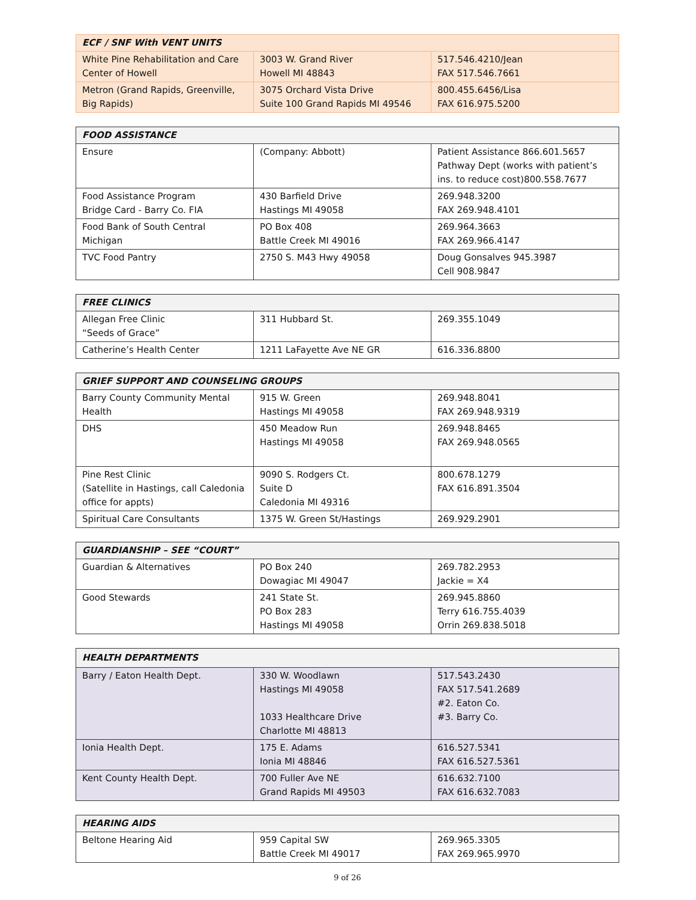| ECF / SNF With VENT UNITS | | |
| --- | --- | --- |
| White Pine Rehabilitation and Care Center of Howell | 3003 W. Grand River Howell MI 48843 | 517.546.4210/Jean FAX 517.546.7661 |
| Metron (Grand Rapids, Greenville, Big Rapids) | 3075 Orchard Vista Drive Suite 100 Grand Rapids MI 49546 | 800.455.6456/Lisa FAX 616.975.5200 |
| FOOD ASSISTANCE | | |
| --- | --- | --- |
| Ensure | (Company: Abbott) | Patient Assistance 866.601.5657 Pathway Dept (works with patient’s ins. to reduce cost)800.558.7677 |
| Food Assistance Program Bridge Card - Barry Co. FIA | 430 Barfield Drive Hastings MI 49058 | 269.948.3200 FAX 269.948.4101 |
| Food Bank of South Central Michigan | PO Box 408 Battle Creek MI 49016 | 269.964.3663 FAX 269.966.4147 |
| TVC Food Pantry | 2750 S. M43 Hwy 49058 | Doug Gonsalves 945.3987 Cell 908.9847 |
| FREE CLINICS | | |
| --- | --- | --- |
| Allegan Free Clinic “Seeds of Grace” | 311 Hubbard St. | 269.355.1049 |
| Catherine’s Health Center | 1211 LaFayette Ave NE GR | 616.336.8800 |
| GRIEF SUPPORT AND COUNSELING GROUPS | | |
| --- | --- | --- |
| Barry County Community Mental Health | 915 W. Green Hastings MI 49058 | 269.948.8041 FAX 269.948.9319 |
| DHS | 450 Meadow Run Hastings MI 49058 | 269.948.8465 FAX 269.948.0565 |
| Pine Rest Clinic (Satellite in Hastings, call Caledonia office for appts) | 9090 S. Rodgers Ct. Suite D Caledonia MI 49316 | 800.678.1279 FAX 616.891.3504 |
| Spiritual Care Consultants | 1375 W. Green St/Hastings | 269.929.2901 |
| GUARDIANSHIP – SEE “COURT” | | |
| --- | --- | --- |
| Guardian & Alternatives | PO Box 240 Dowagiac MI 49047 | 269.782.2953 Jackie = X4 |
| Good Stewards | 241 State St. PO Box 283 Hastings MI 49058 | 269.945.8860 Terry 616.755.4039 Orrin 269.838.5018 |
| HEALTH DEPARTMENTS | | |
| --- | --- | --- |
| Barry / Eaton Health Dept. | 330 W. Woodlawn Hastings MI 49058 1033 Healthcare Drive Charlotte MI 48813 | 517.543.2430 FAX 517.541.2689 #2. Eaton Co. #3. Barry Co. |
| Ionia Health Dept. | 175 E. Adams Ionia MI 48846 | 616.527.5341 FAX 616.527.5361 |
| Kent County Health Dept. | 700 Fuller Ave NE Grand Rapids MI 49503 | 616.632.7100 FAX 616.632.7083 |
| HEARING AIDS | | |
| --- | --- | --- |
| Beltone Hearing Aid | 959 Capital SW Battle Creek MI 49017 | 269.965.3305 FAX 269.965.9970 |
9 of 26